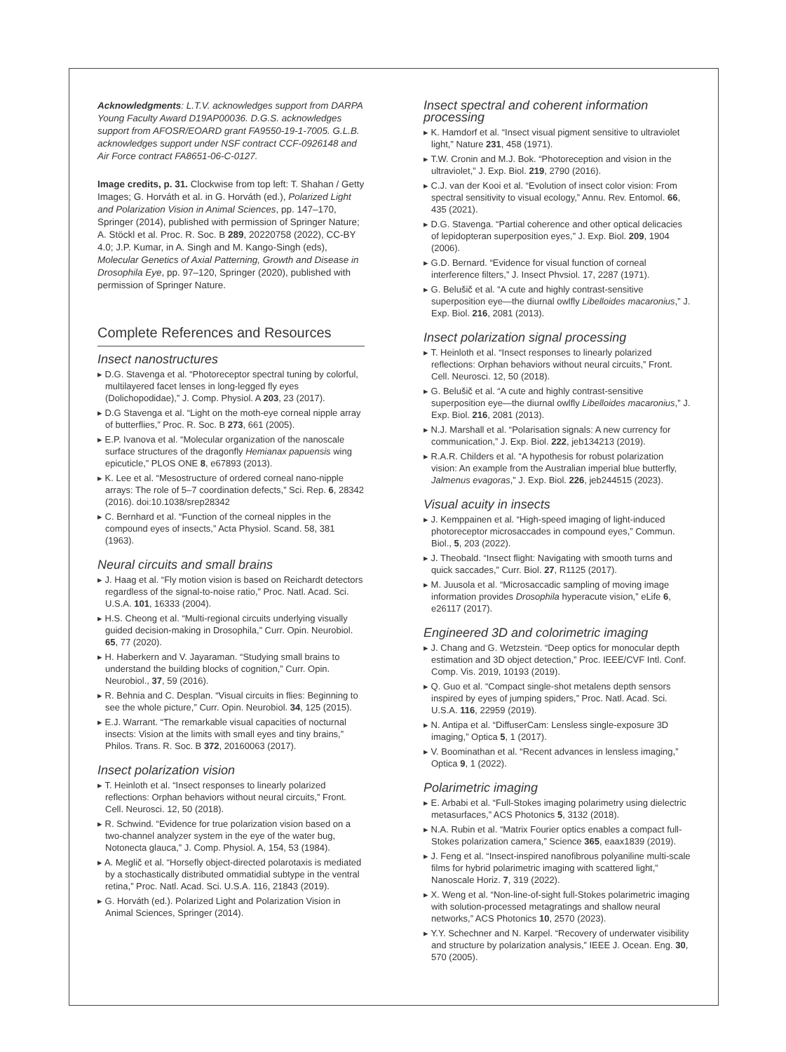Acknowledgments: L.T.V. acknowledges support from DARPA Young Faculty Award D19AP00036. D.G.S. acknowledges support from AFOSR/EOARD grant FA9550-19-1-7005. G.L.B. acknowledges support under NSF contract CCF-0926148 and Air Force contract FA8651-06-C-0127.
Image credits, p. 31. Clockwise from top left: T. Shahan / Getty Images; G. Horváth et al. in G. Horváth (ed.), Polarized Light and Polarization Vision in Animal Sciences, pp. 147–170, Springer (2014), published with permission of Springer Nature; A. Stöckl et al. Proc. R. Soc. B 289, 20220758 (2022), CC-BY 4.0; J.P. Kumar, in A. Singh and M. Kango-Singh (eds), Molecular Genetics of Axial Patterning, Growth and Disease in Drosophila Eye, pp. 97–120, Springer (2020), published with permission of Springer Nature.
Complete References and Resources
Insect nanostructures
▸ D.G. Stavenga et al. “Photoreceptor spectral tuning by colorful, multilayered facet lenses in long-legged fly eyes (Dolichopodidae),” J. Comp. Physiol. A 203, 23 (2017).
▸ D.G Stavenga et al. “Light on the moth-eye corneal nipple array of butterflies,” Proc. R. Soc. B 273, 661 (2005).
▸ E.P. Ivanova et al. “Molecular organization of the nanoscale surface structures of the dragonfly Hemianax papuensis wing epicuticle,” PLOS ONE 8, e67893 (2013).
▸ K. Lee et al. “Mesostructure of ordered corneal nano-nipple arrays: The role of 5–7 coordination defects,” Sci. Rep. 6, 28342 (2016). doi:10.1038/srep28342
▸ C. Bernhard et al. “Function of the corneal nipples in the compound eyes of insects,” Acta Physiol. Scand. 58, 381 (1963).
Neural circuits and small brains
▸ J. Haag et al. “Fly motion vision is based on Reichardt detectors regardless of the signal-to-noise ratio,” Proc. Natl. Acad. Sci. U.S.A. 101, 16333 (2004).
▸ H.S. Cheong et al. “Multi-regional circuits underlying visually guided decision-making in Drosophila,” Curr. Opin. Neurobiol. 65, 77 (2020).
▸ H. Haberkern and V. Jayaraman. “Studying small brains to understand the building blocks of cognition,” Curr. Opin. Neurobiol., 37, 59 (2016).
▸ R. Behnia and C. Desplan. “Visual circuits in flies: Beginning to see the whole picture,” Curr. Opin. Neurobiol. 34, 125 (2015).
▸ E.J. Warrant. “The remarkable visual capacities of nocturnal insects: Vision at the limits with small eyes and tiny brains,” Philos. Trans. R. Soc. B 372, 20160063 (2017).
Insect polarization vision
▸ T. Heinloth et al. “Insect responses to linearly polarized reflections: Orphan behaviors without neural circuits,” Front. Cell. Neurosci. 12, 50 (2018).
▸ R. Schwind. “Evidence for true polarization vision based on a two-channel analyzer system in the eye of the water bug, Notonecta glauca,” J. Comp. Physiol. A, 154, 53 (1984).
▸ A. Meglič et al. “Horsefly object-directed polarotaxis is mediated by a stochastically distributed ommatidial subtype in the ventral retina,” Proc. Natl. Acad. Sci. U.S.A. 116, 21843 (2019).
▸ G. Horváth (ed.). Polarized Light and Polarization Vision in Animal Sciences, Springer (2014).
Insect spectral and coherent information processing
▸ K. Hamdorf et al. “Insect visual pigment sensitive to ultraviolet light,” Nature 231, 458 (1971).
▸ T.W. Cronin and M.J. Bok. “Photoreception and vision in the ultraviolet,” J. Exp. Biol. 219, 2790 (2016).
▸ C.J. van der Kooi et al. “Evolution of insect color vision: From spectral sensitivity to visual ecology,” Annu. Rev. Entomol. 66, 435 (2021).
▸ D.G. Stavenga. “Partial coherence and other optical delicacies of lepidopteran superposition eyes,” J. Exp. Biol. 209, 1904 (2006).
▸ G.D. Bernard. “Evidence for visual function of corneal interference filters,” J. Insect Phvsiol. 17, 2287 (1971).
▸ G. Belušič et al. “A cute and highly contrast-sensitive superposition eye—the diurnal owlfly Libelloides macaronius,” J. Exp. Biol. 216, 2081 (2013).
Insect polarization signal processing
▸ T. Heinloth et al. “Insect responses to linearly polarized reflections: Orphan behaviors without neural circuits,” Front. Cell. Neurosci. 12, 50 (2018).
▸ G. Belušič et al. “A cute and highly contrast-sensitive superposition eye—the diurnal owlfly Libelloides macaronius,” J. Exp. Biol. 216, 2081 (2013).
▸ N.J. Marshall et al. “Polarisation signals: A new currency for communication,” J. Exp. Biol. 222, jeb134213 (2019).
▸ R.A.R. Childers et al. “A hypothesis for robust polarization vision: An example from the Australian imperial blue butterfly, Jalmenus evagoras,” J. Exp. Biol. 226, jeb244515 (2023).
Visual acuity in insects
▸ J. Kemppainen et al. “High-speed imaging of light-induced photoreceptor microsaccades in compound eyes,” Commun. Biol., 5, 203 (2022).
▸ J. Theobald. “Insect flight: Navigating with smooth turns and quick saccades,” Curr. Biol. 27, R1125 (2017).
▸ M. Juusola et al. “Microsaccadic sampling of moving image information provides Drosophila hyperacute vision,” eLife 6, e26117 (2017).
Engineered 3D and colorimetric imaging
▸ J. Chang and G. Wetzstein. “Deep optics for monocular depth estimation and 3D object detection,” Proc. IEEE/CVF Intl. Conf. Comp. Vis. 2019, 10193 (2019).
▸ Q. Guo et al. “Compact single-shot metalens depth sensors inspired by eyes of jumping spiders,” Proc. Natl. Acad. Sci. U.S.A. 116, 22959 (2019).
▸ N. Antipa et al. “DiffuserCam: Lensless single-exposure 3D imaging,” Optica 5, 1 (2017).
▸ V. Boominathan et al. “Recent advances in lensless imaging,” Optica 9, 1 (2022).
Polarimetric imaging
▸ E. Arbabi et al. “Full-Stokes imaging polarimetry using dielectric metasurfaces,” ACS Photonics 5, 3132 (2018).
▸ N.A. Rubin et al. “Matrix Fourier optics enables a compact full-Stokes polarization camera,” Science 365, eaax1839 (2019).
▸ J. Feng et al. “Insect-inspired nanofibrous polyaniline multi-scale films for hybrid polarimetric imaging with scattered light,” Nanoscale Horiz. 7, 319 (2022).
▸ X. Weng et al. “Non-line-of-sight full-Stokes polarimetric imaging with solution-processed metagratings and shallow neural networks,” ACS Photonics 10, 2570 (2023).
▸ Y.Y. Schechner and N. Karpel. “Recovery of underwater visibility and structure by polarization analysis,” IEEE J. Ocean. Eng. 30, 570 (2005).